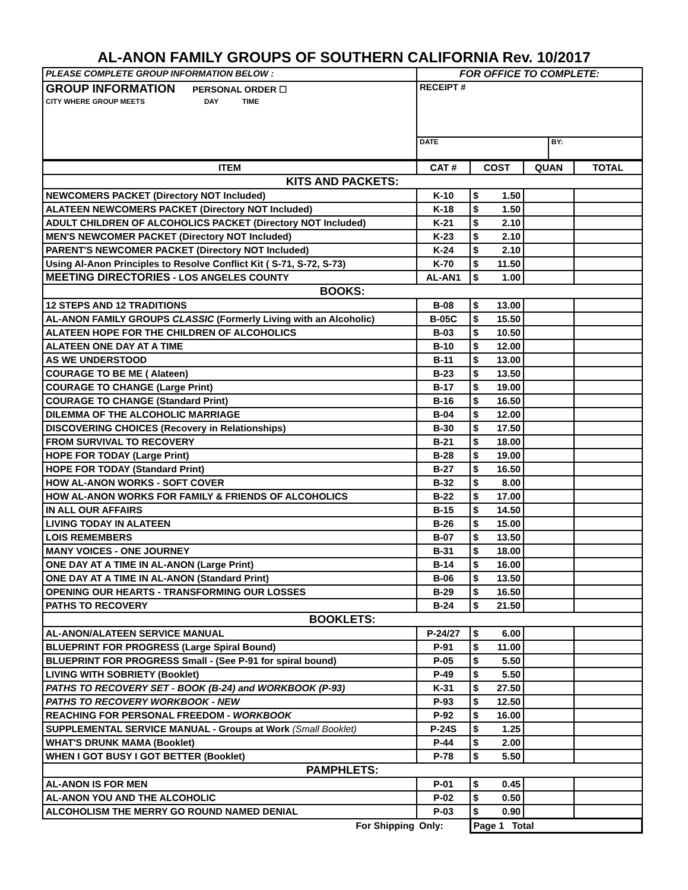AL-ANON FAMILY GROUPS OF SOUTHERN CALIFORNIA Rev. 10/2017
| PLEASE COMPLETE GROUP INFORMATION BELOW : | FOR OFFICE TO COMPLETE: | |
| GROUP INFORMATION PERSONAL ORDER ☐ CITY WHERE GROUP MEETS DAY TIME | RECEIPT # | |
| | DATE | BY: |
| ITEM | CAT # | COST | QUAN | TOTAL |
| --- | --- | --- | --- | --- |
| KITS AND PACKETS: | | | | |
| NEWCOMERS PACKET (Directory NOT Included) | K-10 | $ 1.50 | | |
| ALATEEN NEWCOMERS PACKET (Directory NOT Included) | K-18 | $ 1.50 | | |
| ADULT CHILDREN OF ALCOHOLICS PACKET (Directory NOT Included) | K-21 | $ 2.10 | | |
| MEN'S NEWCOMER PACKET (Directory NOT Included) | K-23 | $ 2.10 | | |
| PARENT'S NEWCOMER PACKET (Directory NOT Included) | K-24 | $ 2.10 | | |
| Using Al-Anon Principles to Resolve Conflict Kit ( S-71, S-72, S-73) | K-70 | $ 11.50 | | |
| MEETING DIRECTORIES - LOS ANGELES COUNTY | AL-AN1 | $ 1.00 | | |
| BOOKS: | | | | |
| 12 STEPS AND 12 TRADITIONS | B-08 | $ 13.00 | | |
| AL-ANON FAMILY GROUPS CLASSIC (Formerly Living with an Alcoholic) | B-05C | $ 15.50 | | |
| ALATEEN HOPE FOR THE CHILDREN OF ALCOHOLICS | B-03 | $ 10.50 | | |
| ALATEEN ONE DAY AT A TIME | B-10 | $ 12.00 | | |
| AS WE UNDERSTOOD | B-11 | $ 13.00 | | |
| COURAGE TO BE ME ( Alateen) | B-23 | $ 13.50 | | |
| COURAGE TO CHANGE (Large Print) | B-17 | $ 19.00 | | |
| COURAGE TO CHANGE (Standard Print) | B-16 | $ 16.50 | | |
| DILEMMA OF THE ALCOHOLIC MARRIAGE | B-04 | $ 12.00 | | |
| DISCOVERING CHOICES (Recovery in Relationships) | B-30 | $ 17.50 | | |
| FROM SURVIVAL TO RECOVERY | B-21 | $ 18.00 | | |
| HOPE FOR TODAY (Large Print) | B-28 | $ 19.00 | | |
| HOPE FOR TODAY (Standard Print) | B-27 | $ 16.50 | | |
| HOW AL-ANON WORKS - SOFT COVER | B-32 | $ 8.00 | | |
| HOW AL-ANON WORKS FOR FAMILY & FRIENDS OF ALCOHOLICS | B-22 | $ 17.00 | | |
| IN ALL OUR AFFAIRS | B-15 | $ 14.50 | | |
| LIVING TODAY IN ALATEEN | B-26 | $ 15.00 | | |
| LOIS REMEMBERS | B-07 | $ 13.50 | | |
| MANY VOICES - ONE JOURNEY | B-31 | $ 18.00 | | |
| ONE DAY AT A TIME IN AL-ANON (Large Print) | B-14 | $ 16.00 | | |
| ONE DAY AT A TIME IN AL-ANON (Standard Print) | B-06 | $ 13.50 | | |
| OPENING OUR HEARTS - TRANSFORMING OUR LOSSES | B-29 | $ 16.50 | | |
| PATHS TO RECOVERY | B-24 | $ 21.50 | | |
| BOOKLETS: | | | | |
| AL-ANON/ALATEEN SERVICE MANUAL | P-24/27 | $ 6.00 | | |
| BLUEPRINT FOR PROGRESS (Large Spiral Bound) | P-91 | $ 11.00 | | |
| BLUEPRINT FOR PROGRESS Small - (See P-91 for spiral bound) | P-05 | $ 5.50 | | |
| LIVING WITH SOBRIETY (Booklet) | P-49 | $ 5.50 | | |
| PATHS TO RECOVERY SET - BOOK (B-24) and WORKBOOK (P-93) | K-31 | $ 27.50 | | |
| PATHS TO RECOVERY WORKBOOK - NEW | P-93 | $ 12.50 | | |
| REACHING FOR PERSONAL FREEDOM - WORKBOOK | P-92 | $ 16.00 | | |
| SUPPLEMENTAL SERVICE MANUAL - Groups at Work (Small Booklet) | P-24S | $ 1.25 | | |
| WHAT'S DRUNK MAMA (Booklet) | P-44 | $ 2.00 | | |
| WHEN I GOT BUSY I GOT BETTER (Booklet) | P-78 | $ 5.50 | | |
| PAMPHLETS: | | | | |
| AL-ANON IS FOR MEN | P-01 | $ 0.45 | | |
| AL-ANON YOU AND THE ALCOHOLIC | P-02 | $ 0.50 | | |
| ALCOHOLISM THE MERRY GO ROUND NAMED DENIAL | P-03 | $ 0.90 | | |
| For Shipping | Only: | Page 1 Total | | |